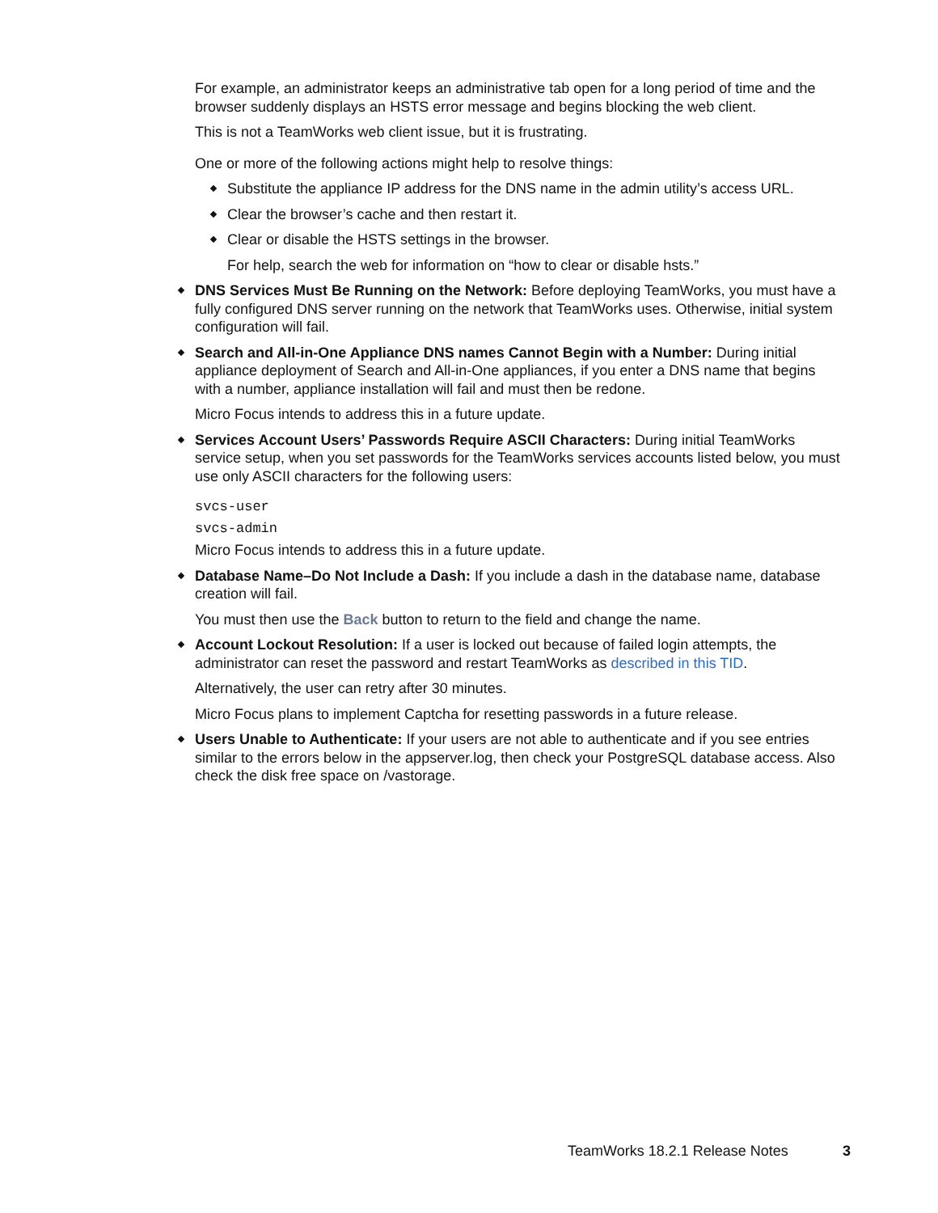For example, an administrator keeps an administrative tab open for a long period of time and the browser suddenly displays an HSTS error message and begins blocking the web client.
This is not a TeamWorks web client issue, but it is frustrating.
One or more of the following actions might help to resolve things:
Substitute the appliance IP address for the DNS name in the admin utility’s access URL.
Clear the browser’s cache and then restart it.
Clear or disable the HSTS settings in the browser.
For help, search the web for information on “how to clear or disable hsts.”
DNS Services Must Be Running on the Network: Before deploying TeamWorks, you must have a fully configured DNS server running on the network that TeamWorks uses. Otherwise, initial system configuration will fail.
Search and All-in-One Appliance DNS names Cannot Begin with a Number: During initial appliance deployment of Search and All-in-One appliances, if you enter a DNS name that begins with a number, appliance installation will fail and must then be redone.
Micro Focus intends to address this in a future update.
Services Account Users’ Passwords Require ASCII Characters: During initial TeamWorks service setup, when you set passwords for the TeamWorks services accounts listed below, you must use only ASCII characters for the following users:
svcs-user
svcs-admin
Micro Focus intends to address this in a future update.
Database Name–Do Not Include a Dash: If you include a dash in the database name, database creation will fail.
You must then use the Back button to return to the field and change the name.
Account Lockout Resolution: If a user is locked out because of failed login attempts, the administrator can reset the password and restart TeamWorks as described in this TID.
Alternatively, the user can retry after 30 minutes.
Micro Focus plans to implement Captcha for resetting passwords in a future release.
Users Unable to Authenticate: If your users are not able to authenticate and if you see entries similar to the errors below in the appserver.log, then check your PostgreSQL database access. Also check the disk free space on /vastorage.
TeamWorks 18.2.1 Release Notes 3